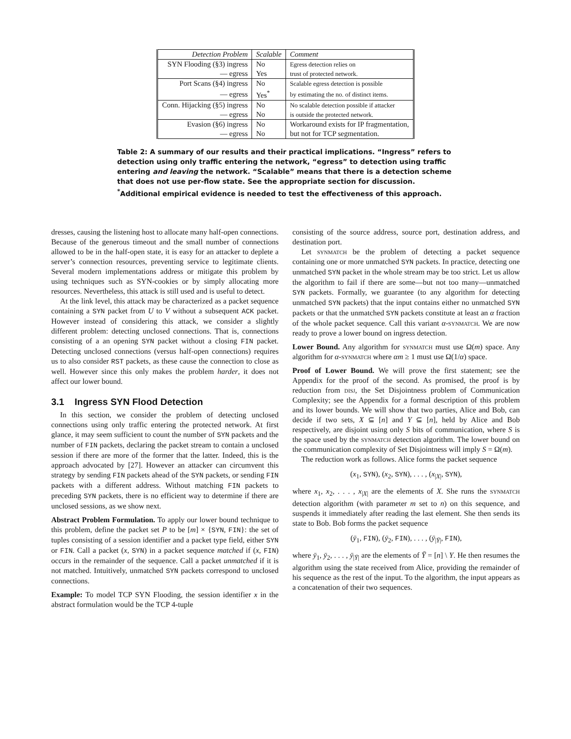| Detection Problem | Scalable | Comment |
| --- | --- | --- |
| SYN Flooding (§3) ingress | No | Egress detection relies on |
| — egress | Yes | trust of protected network. |
| Port Scans (§4) ingress | No | Scalable egress detection is possible |
| — egress | Yes<sup>*</sup> | by estimating the no. of distinct items. |
| Conn. Hijacking (§5) ingress | No | No scalable detection possible if attacker |
| — egress | No | is outside the protected network. |
| Evasion (§6) ingress | No | Workaround exists for IP fragmentation, |
| — egress | No | but not for TCP segmentation. |
Table 2: A summary of our results and their practical implications. “Ingress” refers to detection using only traffic entering the network, “egress” to detection using traffic entering and leaving the network. “Scalable” means that there is a detection scheme that does not use per-flow state. See the appropriate section for discussion. <sup>*</sup>Additional empirical evidence is needed to test the effectiveness of this approach.
dresses, causing the listening host to allocate many half-open connections. Because of the generous timeout and the small number of connections allowed to be in the half-open state, it is easy for an attacker to deplete a server’s connection resources, preventing service to legitimate clients. Several modern implementations address or mitigate this problem by using techniques such as SYN-cookies or by simply allocating more resources. Nevertheless, this attack is still used and is useful to detect.
At the link level, this attack may be characterized as a packet sequence containing a SYN packet from U to V without a subsequent ACK packet. However instead of considering this attack, we consider a slightly different problem: detecting unclosed connections. That is, connections consisting of a an opening SYN packet without a closing FIN packet. Detecting unclosed connections (versus half-open connections) requires us to also consider RST packets, as these cause the connection to close as well. However since this only makes the problem harder, it does not affect our lower bound.
3.1 Ingress SYN Flood Detection
In this section, we consider the problem of detecting unclosed connections using only traffic entering the protected network. At first glance, it may seem sufficient to count the number of SYN packets and the number of FIN packets, declaring the packet stream to contain a unclosed session if there are more of the former that the latter. Indeed, this is the approach advocated by [27]. However an attacker can circumvent this strategy by sending FIN packets ahead of the SYN packets, or sending FIN packets with a different address. Without matching FIN packets to preceding SYN packets, there is no efficient way to determine if there are unclosed sessions, as we show next.
Abstract Problem Formulation. To apply our lower bound technique to this problem, define the packet set P to be [m] × {SYN, FIN}: the set of tuples consisting of a session identifier and a packet type field, either SYN or FIN. Call a packet (x, SYN) in a packet sequence matched if (x, FIN) occurs in the remainder of the sequence. Call a packet unmatched if it is not matched. Intuitively, unmatched SYN packets correspond to unclosed connections.
Example: To model TCP SYN Flooding, the session identifier x in the abstract formulation would be the TCP 4-tuple
consisting of the source address, source port, destination address, and destination port.
Let synmatch be the problem of detecting a packet sequence containing one or more unmatched SYN packets. In practice, detecting one unmatched SYN packet in the whole stream may be too strict. Let us allow the algorithm to fail if there are some—but not too many—unmatched SYN packets. Formally, we guarantee (to any algorithm for detecting unmatched SYN packets) that the input contains either no unmatched SYN packets or that the unmatched SYN packets constitute at least an α fraction of the whole packet sequence. Call this variant α-synmatch. We are now ready to prove a lower bound on ingress detection.
Lower Bound. Any algorithm for synmatch must use Ω(m) space. Any algorithm for α-synmatch where αm ≥ 1 must use Ω(1/α) space.
Proof of Lower Bound. We will prove the first statement; see the Appendix for the proof of the second. As promised, the proof is by reduction from disj, the Set Disjointness problem of Communication Complexity; see the Appendix for a formal description of this problem and its lower bounds. We will show that two parties, Alice and Bob, can decide if two sets, X ⊆ [n] and Y ⊆ [n], held by Alice and Bob respectively, are disjoint using only S bits of communication, where S is the space used by the synmatch detection algorithm. The lower bound on the communication complexity of Set Disjointness will imply S = Ω(m).
The reduction work as follows. Alice forms the packet sequence
(x<sub>1</sub>, SYN), (x<sub>2</sub>, SYN), . . . , (x<sub>|X|</sub>, SYN),
where x<sub>1</sub>, x<sub>2</sub>, . . . , x<sub>|X|</sub> are the elements of X. She runs the synmatch detection algorithm (with parameter m set to n) on this sequence, and suspends it immediately after reading the last element. She then sends its state to Bob. Bob forms the packet sequence
(ȳ<sub>1</sub>, FIN), (ȳ<sub>2</sub>, FIN), . . . , (ȳ<sub>|Ȳ|</sub>, FIN),
where ȳ<sub>1</sub>, ȳ<sub>2</sub>, . . . , ȳ<sub>|Ȳ|</sub> are the elements of Ȳ = [n] \ Y. He then resumes the algorithm using the state received from Alice, providing the remainder of his sequence as the rest of the input. To the algorithm, the input appears as a concatenation of their two sequences.